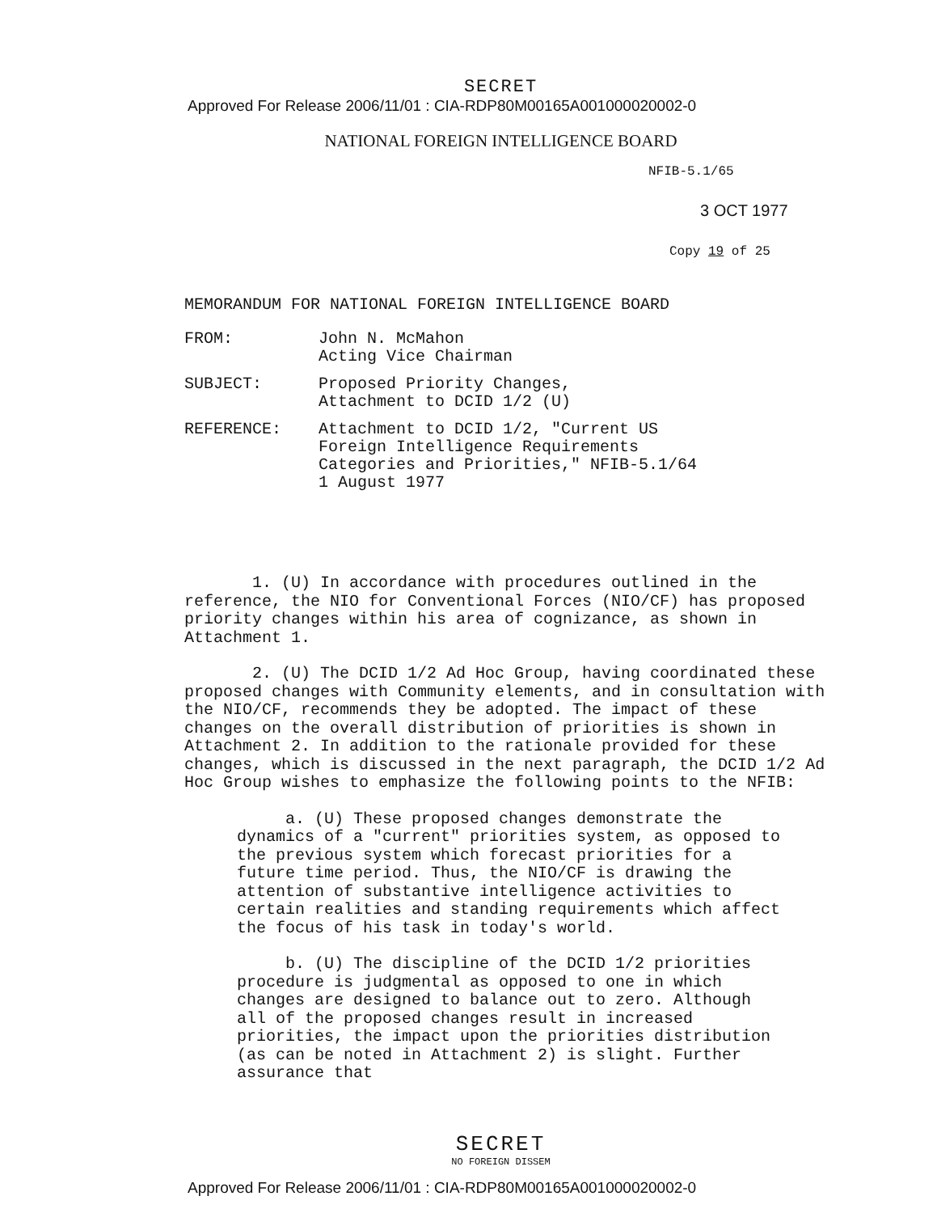SECRET
Approved For Release 2006/11/01 : CIA-RDP80M00165A001000020002-0
NATIONAL FOREIGN INTELLIGENCE BOARD
NFIB-5.1/65
3 OCT 1977
Copy 19 of 25
MEMORANDUM FOR NATIONAL FOREIGN INTELLIGENCE BOARD
FROM: John N. McMahon
Acting Vice Chairman
SUBJECT: Proposed Priority Changes,
Attachment to DCID 1/2 (U)
REFERENCE: Attachment to DCID 1/2, "Current US
Foreign Intelligence Requirements
Categories and Priorities," NFIB-5.1/64
1 August 1977
1. (U) In accordance with procedures outlined in the reference, the NIO for Conventional Forces (NIO/CF) has proposed priority changes within his area of cognizance, as shown in Attachment 1.
2. (U) The DCID 1/2 Ad Hoc Group, having coordinated these proposed changes with Community elements, and in consultation with the NIO/CF, recommends they be adopted. The impact of these changes on the overall distribution of priorities is shown in Attachment 2. In addition to the rationale provided for these changes, which is discussed in the next paragraph, the DCID 1/2 Ad Hoc Group wishes to emphasize the following points to the NFIB:
a. (U) These proposed changes demonstrate the dynamics of a "current" priorities system, as opposed to the previous system which forecast priorities for a future time period. Thus, the NIO/CF is drawing the attention of substantive intelligence activities to certain realities and standing requirements which affect the focus of his task in today's world.
b. (U) The discipline of the DCID 1/2 priorities procedure is judgmental as opposed to one in which changes are designed to balance out to zero. Although all of the proposed changes result in increased priorities, the impact upon the priorities distribution (as can be noted in Attachment 2) is slight. Further assurance that
SECRET
NO FOREIGN DISSEM
Approved For Release 2006/11/01 : CIA-RDP80M00165A001000020002-0